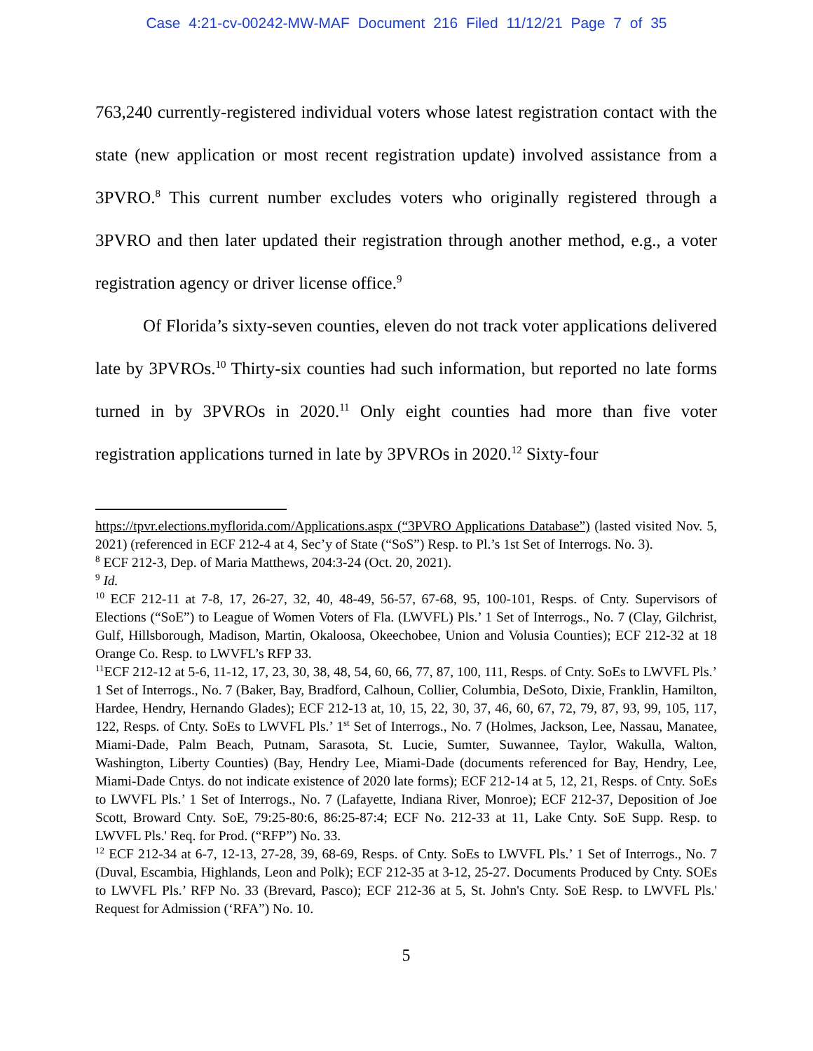Case 4:21-cv-00242-MW-MAF Document 216 Filed 11/12/21 Page 7 of 35
763,240 currently-registered individual voters whose latest registration contact with the state (new application or most recent registration update) involved assistance from a 3PVRO.<sup>8</sup> This current number excludes voters who originally registered through a 3PVRO and then later updated their registration through another method, e.g., a voter registration agency or driver license office.<sup>9</sup>
Of Florida’s sixty-seven counties, eleven do not track voter applications delivered late by 3PVROs.<sup>10</sup> Thirty-six counties had such information, but reported no late forms turned in by 3PVROs in 2020.<sup>11</sup> Only eight counties had more than five voter registration applications turned in late by 3PVROs in 2020.<sup>12</sup> Sixty-four
https://tpvr.elections.myflorida.com/Applications.aspx (“3PVRO Applications Database”) (lasted visited Nov. 5, 2021) (referenced in ECF 212-4 at 4, Sec’y of State (“SoS”) Resp. to Pl.’s 1st Set of Interrogs. No. 3).
<sup>8</sup> ECF 212-3, Dep. of Maria Matthews, 204:3-24 (Oct. 20, 2021).
<sup>9</sup> Id.
<sup>10</sup> ECF 212-11 at 7-8, 17, 26-27, 32, 40, 48-49, 56-57, 67-68, 95, 100-101, Resps. of Cnty. Supervisors of Elections (“SoE”) to League of Women Voters of Fla. (LWVFL) Pls.’ 1 Set of Interrogs., No. 7 (Clay, Gilchrist, Gulf, Hillsborough, Madison, Martin, Okaloosa, Okeechobee, Union and Volusia Counties); ECF 212-32 at 18 Orange Co. Resp. to LWVFL’s RFP 33.
<sup>11</sup> ECF 212-12 at 5-6, 11-12, 17, 23, 30, 38, 48, 54, 60, 66, 77, 87, 100, 111, Resps. of Cnty. SoEs to LWVFL Pls.’ 1 Set of Interrogs., No. 7 (Baker, Bay, Bradford, Calhoun, Collier, Columbia, DeSoto, Dixie, Franklin, Hamilton, Hardee, Hendry, Hernando Glades); ECF 212-13 at, 10, 15, 22, 30, 37, 46, 60, 67, 72, 79, 87, 93, 99, 105, 117, 122, Resps. of Cnty. SoEs to LWVFL Pls.’ 1<sup>st</sup> Set of Interrogs., No. 7 (Holmes, Jackson, Lee, Nassau, Manatee, Miami-Dade, Palm Beach, Putnam, Sarasota, St. Lucie, Sumter, Suwannee, Taylor, Wakulla, Walton, Washington, Liberty Counties) (Bay, Hendry Lee, Miami-Dade (documents referenced for Bay, Hendry, Lee, Miami-Dade Cntys. do not indicate existence of 2020 late forms); ECF 212-14 at 5, 12, 21, Resps. of Cnty. SoEs to LWVFL Pls.’ 1 Set of Interrogs., No. 7 (Lafayette, Indiana River, Monroe); ECF 212-37, Deposition of Joe Scott, Broward Cnty. SoE, 79:25-80:6, 86:25-87:4; ECF No. 212-33 at 11, Lake Cnty. SoE Supp. Resp. to LWVFL Pls.' Req. for Prod. (“RFP”) No. 33.
<sup>12</sup> ECF 212-34 at 6-7, 12-13, 27-28, 39, 68-69, Resps. of Cnty. SoEs to LWVFL Pls.’ 1 Set of Interrogs., No. 7 (Duval, Escambia, Highlands, Leon and Polk); ECF 212-35 at 3-12, 25-27. Documents Produced by Cnty. SOEs to LWVFL Pls.’ RFP No. 33 (Brevard, Pasco); ECF 212-36 at 5, St. John's Cnty. SoE Resp. to LWVFL Pls.' Request for Admission (‘RFA”) No. 10.
5